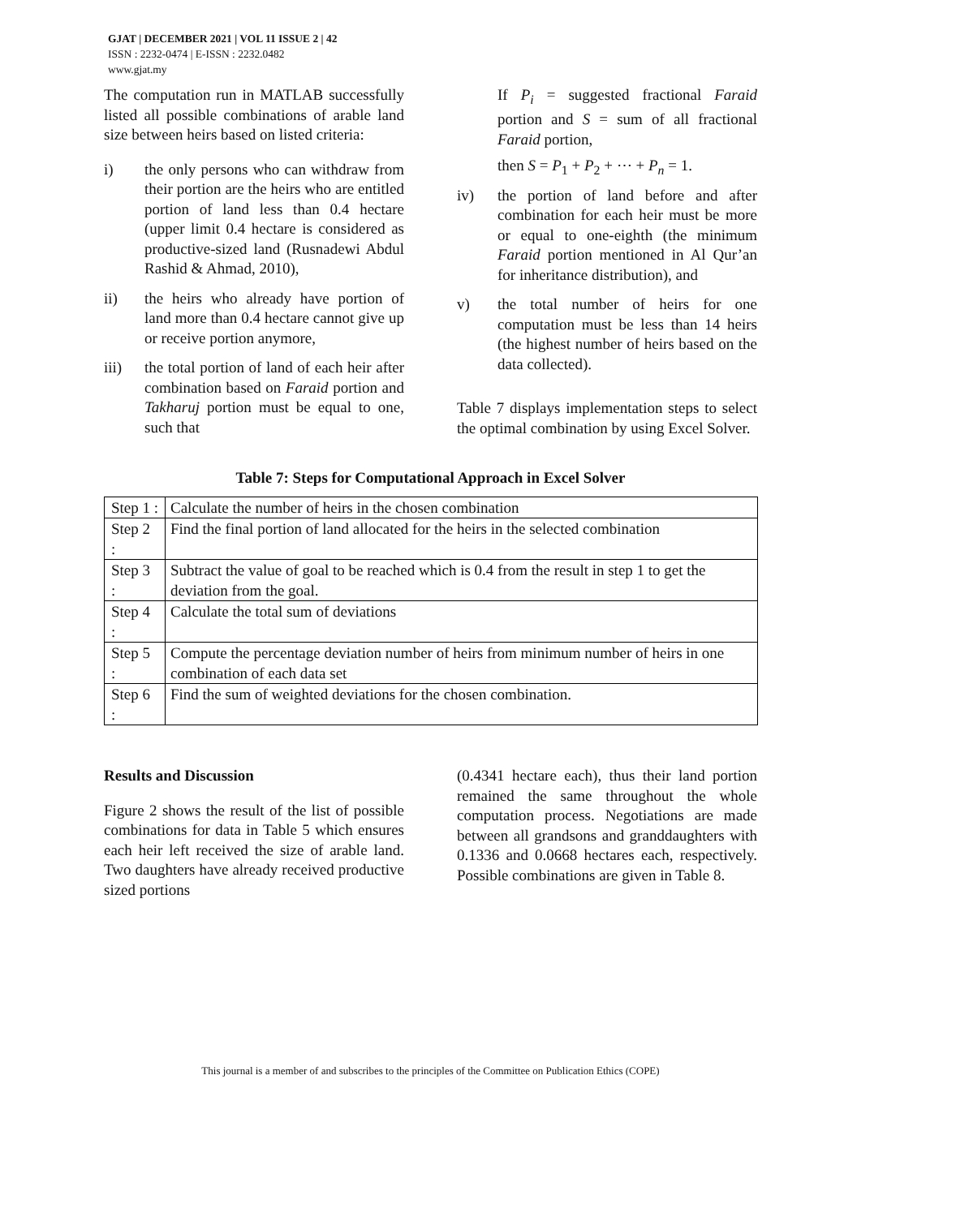GJAT | DECEMBER 2021 | VOL 11 ISSUE 2 | 42
ISSN : 2232-0474 | E-ISSN : 2232.0482
www.gjat.my
The computation run in MATLAB successfully listed all possible combinations of arable land size between heirs based on listed criteria:
i) the only persons who can withdraw from their portion are the heirs who are entitled portion of land less than 0.4 hectare (upper limit 0.4 hectare is considered as productive-sized land (Rusnadewi Abdul Rashid & Ahmad, 2010),
ii) the heirs who already have portion of land more than 0.4 hectare cannot give up or receive portion anymore,
iii) the total portion of land of each heir after combination based on Faraid portion and Takharuj portion must be equal to one, such that
If P<sub>i</sub> = suggested fractional Faraid portion and S = sum of all fractional Faraid portion,
then S = P<sub>1</sub> + P<sub>2</sub> + ⋯ + P<sub>n</sub> = 1.
iv) the portion of land before and after combination for each heir must be more or equal to one-eighth (the minimum Faraid portion mentioned in Al Qur’an for inheritance distribution), and
v) the total number of heirs for one computation must be less than 14 heirs (the highest number of heirs based on the data collected).
Table 7 displays implementation steps to select the optimal combination by using Excel Solver.
Table 7: Steps for Computational Approach in Excel Solver
| Step 1 : | Calculate the number of heirs in the chosen combination |
| Step 2 : | Find the final portion of land allocated for the heirs in the selected combination |
| Step 3 : | Subtract the value of goal to be reached which is 0.4 from the result in step 1 to get the deviation from the goal. |
| Step 4 : | Calculate the total sum of deviations |
| Step 5 : | Compute the percentage deviation number of heirs from minimum number of heirs in one combination of each data set |
| Step 6 : | Find the sum of weighted deviations for the chosen combination. |
Results and Discussion
Figure 2 shows the result of the list of possible combinations for data in Table 5 which ensures each heir left received the size of arable land. Two daughters have already received productive sized portions
(0.4341 hectare each), thus their land portion remained the same throughout the whole computation process. Negotiations are made between all grandsons and granddaughters with 0.1336 and 0.0668 hectares each, respectively. Possible combinations are given in Table 8.
This journal is a member of and subscribes to the principles of the Committee on Publication Ethics (COPE)